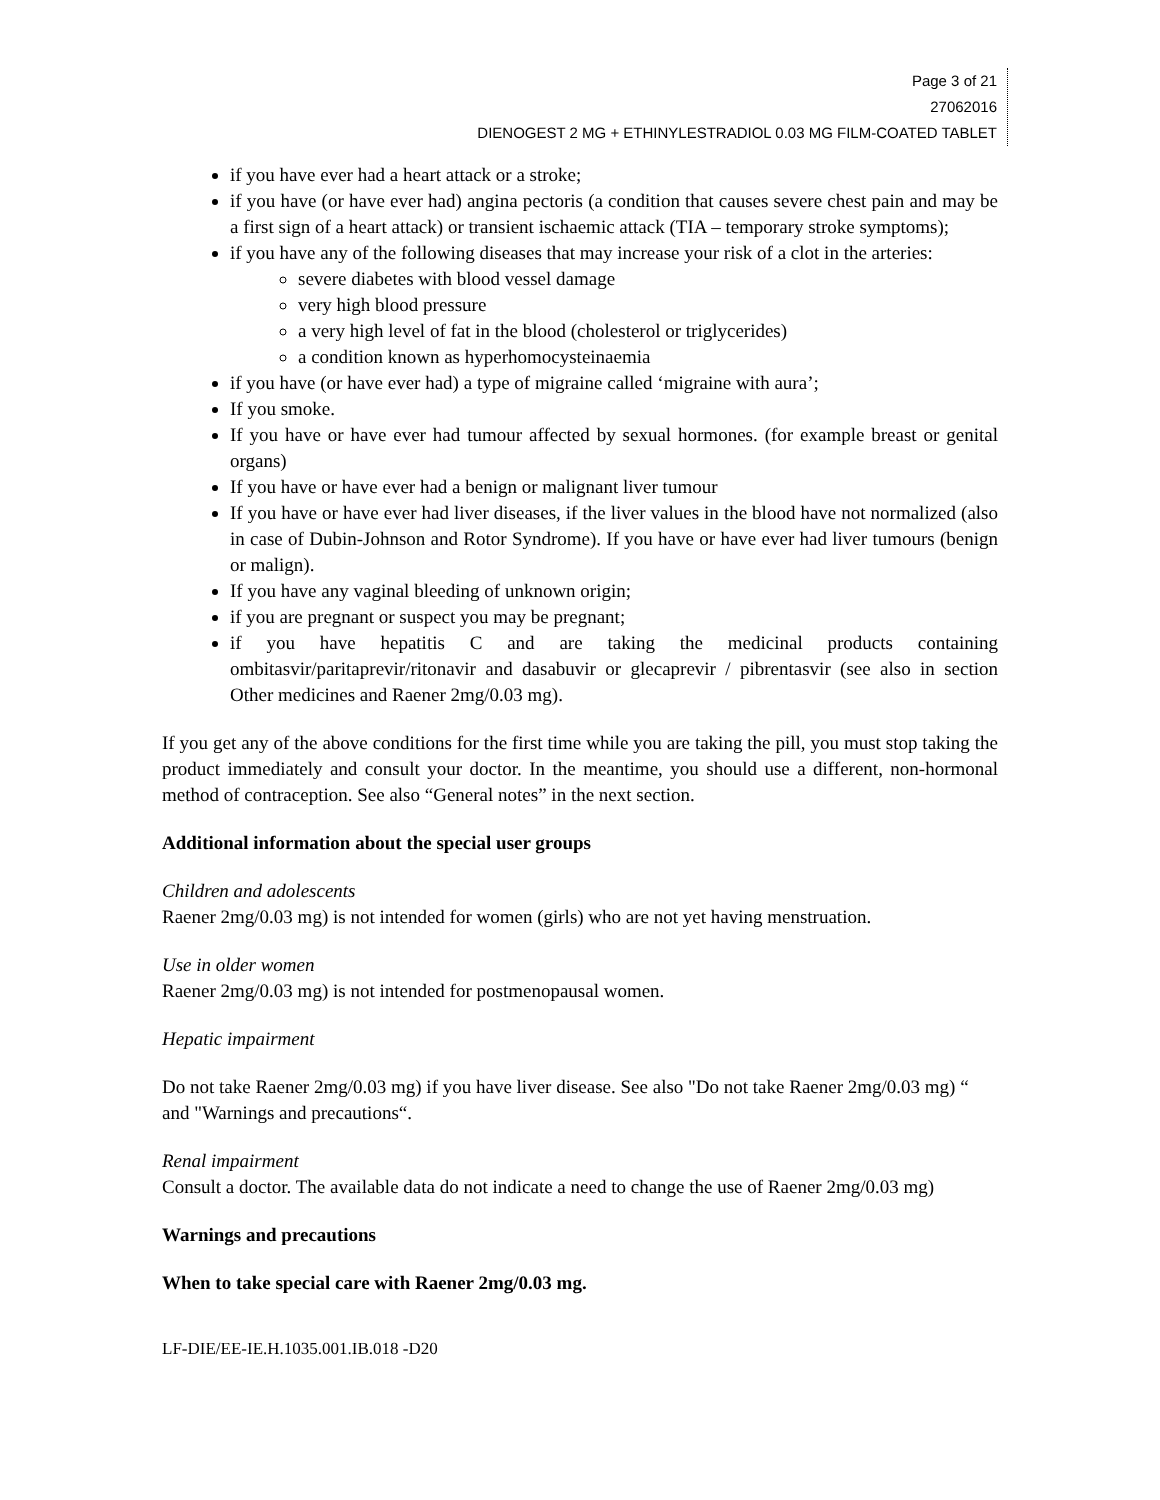Page 3 of 21
27062016
DIENOGEST 2 MG + ETHINYLESTRADIOL 0.03 MG FILM-COATED TABLET
if you have ever had a heart attack or a stroke;
if you have (or have ever had) angina pectoris (a condition that causes severe chest pain and may be a first sign of a heart attack) or transient ischaemic attack (TIA – temporary stroke symptoms);
if you have any of the following diseases that may increase your risk of a clot in the arteries:
severe diabetes with blood vessel damage
very high blood pressure
a very high level of fat in the blood (cholesterol or triglycerides)
a condition known as hyperhomocysteinaemia
if you have (or have ever had) a type of migraine called ‘migraine with aura’;
If you smoke.
If you have or have ever had tumour affected by sexual hormones. (for example breast or genital organs)
If you have or have ever had a benign or malignant liver tumour
If you have or have ever had liver diseases, if the liver values in the blood have not normalized (also in case of Dubin-Johnson and Rotor Syndrome). If you have or have ever had liver tumours (benign or malign).
If you have any vaginal bleeding of unknown origin;
if you are pregnant or suspect you may be pregnant;
if you have hepatitis C and are taking the medicinal products containing ombitasvir/paritaprevir/ritonavir and dasabuvir or glecaprevir / pibrentasvir (see also in section Other medicines and Raener 2mg/0.03 mg).
If you get any of the above conditions for the first time while you are taking the pill, you must stop taking the product immediately and consult your doctor. In the meantime, you should use a different, non-hormonal method of contraception. See also “General notes” in the next section.
Additional information about the special user groups
Children and adolescents
Raener 2mg/0.03 mg) is not intended for women (girls) who are not yet having menstruation.
Use in older women
Raener 2mg/0.03 mg) is not intended for postmenopausal women.
Hepatic impairment
Do not take Raener 2mg/0.03 mg) if you have liver disease. See also "Do not take Raener 2mg/0.03 mg) “ and "Warnings and precautions“.
Renal impairment
Consult a doctor. The available data do not indicate a need to change the use of Raener 2mg/0.03 mg)
Warnings and precautions
When to take special care with Raener 2mg/0.03 mg.
LF-DIE/EE-IE.H.1035.001.IB.018 -D20